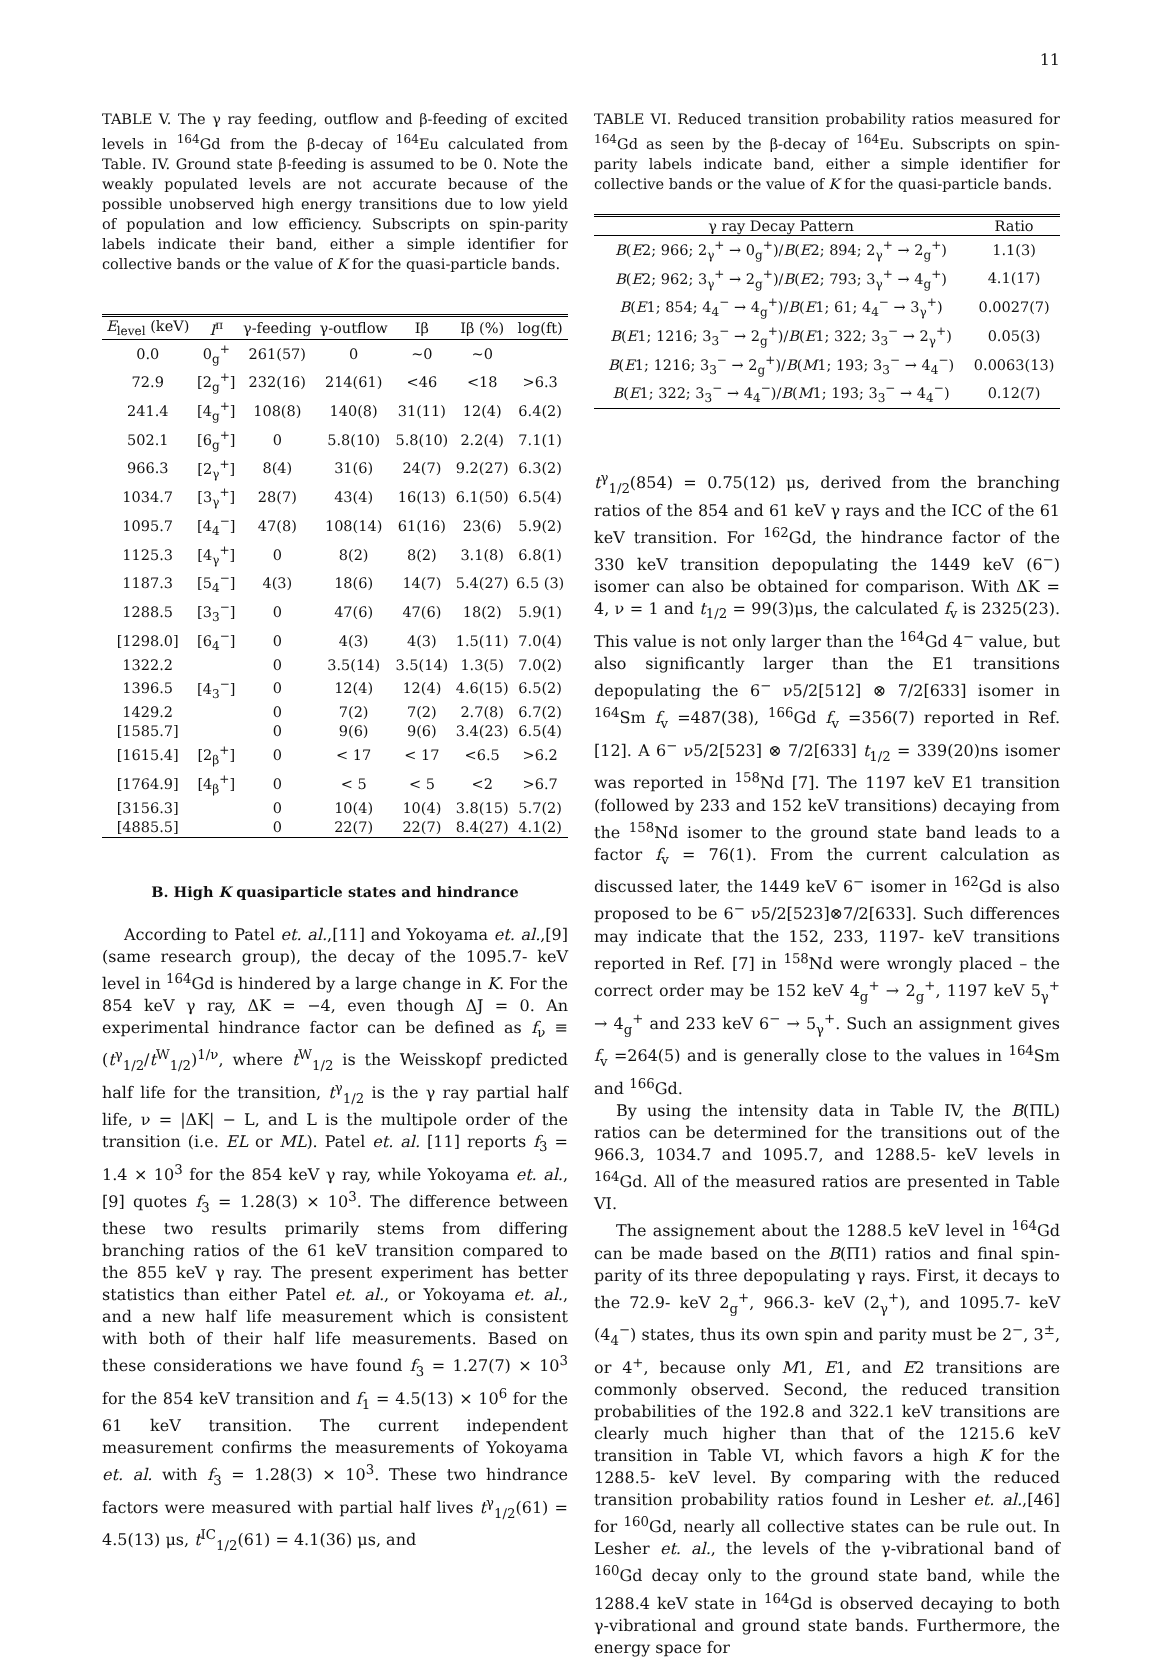11
TABLE V. The γ ray feeding, outflow and β-feeding of excited levels in <sup>164</sup>Gd from the β-decay of <sup>164</sup>Eu calculated from Table. IV. Ground state β-feeding is assumed to be 0. Note the weakly populated levels are not accurate because of the possible unobserved high energy transitions due to low yield of population and low efficiency. Subscripts on spin-parity labels indicate their band, either a simple identifier for collective bands or the value of K for the quasi-particle bands.
| E<sub>level</sub> (keV) | I<sup>π</sup> | γ-feeding | γ-outflow | Iβ | Iβ (%) | log(ft) |
| --- | --- | --- | --- | --- | --- | --- |
| 0.0 | 0<sub>g</sub><sup>+</sup> | 261(57) | 0 | ∼0 | ∼0 | |
| 72.9 | [2<sub>g</sub><sup>+</sup>] | 232(16) | 214(61) | <46 | <18 | >6.3 |
| 241.4 | [4<sub>g</sub><sup>+</sup>] | 108(8) | 140(8) | 31(11) | 12(4) | 6.4(2) |
| 502.1 | [6<sub>g</sub><sup>+</sup>] | 0 | 5.8(10) | 5.8(10) | 2.2(4) | 7.1(1) |
| 966.3 | [2<sub>γ</sub><sup>+</sup>] | 8(4) | 31(6) | 24(7) | 9.2(27) | 6.3(2) |
| 1034.7 | [3<sub>γ</sub><sup>+</sup>] | 28(7) | 43(4) | 16(13) | 6.1(50) | 6.5(4) |
| 1095.7 | [4<sub>4</sub><sup>−</sup>] | 47(8) | 108(14) | 61(16) | 23(6) | 5.9(2) |
| 1125.3 | [4<sub>γ</sub><sup>+</sup>] | 0 | 8(2) | 8(2) | 3.1(8) | 6.8(1) |
| 1187.3 | [5<sub>4</sub><sup>−</sup>] | 4(3) | 18(6) | 14(7) | 5.4(27) | 6.5 (3) |
| 1288.5 | [3<sub>3</sub><sup>−</sup>] | 0 | 47(6) | 47(6) | 18(2) | 5.9(1) |
| [1298.0] | [6<sub>4</sub><sup>−</sup>] | 0 | 4(3) | 4(3) | 1.5(11) | 7.0(4) |
| 1322.2 | | 0 | 3.5(14) | 3.5(14) | 1.3(5) | 7.0(2) |
| 1396.5 | [4<sub>3</sub><sup>−</sup>] | 0 | 12(4) | 12(4) | 4.6(15) | 6.5(2) |
| 1429.2 | | 0 | 7(2) | 7(2) | 2.7(8) | 6.7(2) |
| [1585.7] | | 0 | 9(6) | 9(6) | 3.4(23) | 6.5(4) |
| [1615.4] | [2<sub>β</sub><sup>+</sup>] | 0 | < 17 | < 17 | <6.5 | >6.2 |
| [1764.9] | [4<sub>β</sub><sup>+</sup>] | 0 | < 5 | < 5 | <2 | >6.7 |
| [3156.3] | | 0 | 10(4) | 10(4) | 3.8(15) | 5.7(2) |
| [4885.5] | | 0 | 22(7) | 22(7) | 8.4(27) | 4.1(2) |
B. High K quasiparticle states and hindrance
According to Patel et. al.,[11] and Yokoyama et. al.,[9] (same research group), the decay of the 1095.7- keV level in <sup>164</sup>Gd is hindered by a large change in K. For the 854 keV γ ray, ΔK = −4, even though ΔJ = 0. An experimental hindrance factor can be defined as f<sub>ν</sub> ≡ (t<sup>γ</sup><sub>1/2</sub>/t<sup>W</sup><sub>1/2</sub>)<sup>1/ν</sup>, where t<sup>W</sup><sub>1/2</sub> is the Weisskopf predicted half life for the transition, t<sup>γ</sup><sub>1/2</sub> is the γ ray partial half life, ν = |ΔK| − L, and L is the multipole order of the transition (i.e. EL or ML). Patel et. al. [11] reports f<sub>3</sub> = 1.4 × 10<sup>3</sup> for the 854 keV γ ray, while Yokoyama et. al., [9] quotes f<sub>3</sub> = 1.28(3) × 10<sup>3</sup>. The difference between these two results primarily stems from differing branching ratios of the 61 keV transition compared to the 855 keV γ ray. The present experiment has better statistics than either Patel et. al., or Yokoyama et. al., and a new half life measurement which is consistent with both of their half life measurements. Based on these considerations we have found f<sub>3</sub> = 1.27(7) × 10<sup>3</sup> for the 854 keV transition and f<sub>1</sub> = 4.5(13) × 10<sup>6</sup> for the 61 keV transition. The current independent measurement confirms the measurements of Yokoyama et. al. with f<sub>3</sub> = 1.28(3) × 10<sup>3</sup>. These two hindrance factors were measured with partial half lives t<sup>γ</sup><sub>1/2</sub>(61) = 4.5(13) μs, t<sup>IC</sup><sub>1/2</sub>(61) = 4.1(36) μs, and
TABLE VI. Reduced transition probability ratios measured for <sup>164</sup>Gd as seen by the β-decay of <sup>164</sup>Eu. Subscripts on spin-parity labels indicate band, either a simple identifier for collective bands or the value of K for the quasi-particle bands.
| γ ray Decay Pattern | Ratio |
| --- | --- |
| B ( E 2; 966; 2<sub>γ</sub><sup>+</sup> → 0<sub>g</sub><sup>+</sup>)/ B ( E 2; 894; 2<sub>γ</sub><sup>+</sup> → 2<sub>g</sub><sup>+</sup>) | 1.1(3) |
| B ( E 2; 962; 3<sub>γ</sub><sup>+</sup> → 2<sub>g</sub><sup>+</sup>)/ B ( E 2; 793; 3<sub>γ</sub><sup>+</sup> → 4<sub>g</sub><sup>+</sup>) | 4.1(17) |
| B ( E 1; 854; 4<sub>4</sub><sup>−</sup> → 4<sub>g</sub><sup>+</sup>)/ B ( E 1; 61; 4<sub>4</sub><sup>−</sup> → 3<sub>γ</sub><sup>+</sup>) | 0.0027(7) |
| B ( E 1; 1216; 3<sub>3</sub><sup>−</sup> → 2<sub>g</sub><sup>+</sup>)/ B ( E 1; 322; 3<sub>3</sub><sup>−</sup> → 2<sub>γ</sub><sup>+</sup>) | 0.05(3) |
| B ( E 1; 1216; 3<sub>3</sub><sup>−</sup> → 2<sub>g</sub><sup>+</sup>)/ B ( M 1; 193; 3<sub>3</sub><sup>−</sup> → 4<sub>4</sub><sup>−</sup>) | 0.0063(13) |
| B ( E 1; 322; 3<sub>3</sub><sup>−</sup> → 4<sub>4</sub><sup>−</sup>)/ B ( M 1; 193; 3<sub>3</sub><sup>−</sup> → 4<sub>4</sub><sup>−</sup>) | 0.12(7) |
t<sup>γ</sup><sub>1/2</sub>(854) = 0.75(12) μs, derived from the branching ratios of the 854 and 61 keV γ rays and the ICC of the 61 keV transition. For <sup>162</sup>Gd, the hindrance factor of the 330 keV transition depopulating the 1449 keV (6<sup>−</sup>) isomer can also be obtained for comparison. With ΔK = 4, ν = 1 and t<sub>1/2</sub> = 99(3)μs, the calculated f<sub>v</sub> is 2325(23). This value is not only larger than the <sup>164</sup>Gd 4<sup>−</sup> value, but also significantly larger than the E1 transitions depopulating the 6<sup>−</sup> ν5/2[512] ⊗ 7/2[633] isomer in <sup>164</sup>Sm f<sub>v</sub> =487(38), <sup>166</sup>Gd f<sub>v</sub> =356(7) reported in Ref. [12]. A 6<sup>−</sup> ν5/2[523] ⊗ 7/2[633] t<sub>1/2</sub> = 339(20)ns isomer was reported in <sup>158</sup>Nd [7]. The 1197 keV E1 transition (followed by 233 and 152 keV transitions) decaying from the <sup>158</sup>Nd isomer to the ground state band leads to a factor f<sub>v</sub> = 76(1). From the current calculation as discussed later, the 1449 keV 6<sup>−</sup> isomer in <sup>162</sup>Gd is also proposed to be 6<sup>−</sup> ν5/2[523]⊗7/2[633]. Such differences may indicate that the 152, 233, 1197- keV transitions reported in Ref. [7] in <sup>158</sup>Nd were wrongly placed – the correct order may be 152 keV 4<sub>g</sub><sup>+</sup> → 2<sub>g</sub><sup>+</sup>, 1197 keV 5<sub>γ</sub><sup>+</sup> → 4<sub>g</sub><sup>+</sup> and 233 keV 6<sup>−</sup> → 5<sub>γ</sub><sup>+</sup>. Such an assignment gives f<sub>v</sub> =264(5) and is generally close to the values in <sup>164</sup>Sm and <sup>166</sup>Gd.
By using the intensity data in Table IV, the B(ΠL) ratios can be determined for the transitions out of the 966.3, 1034.7 and 1095.7, and 1288.5- keV levels in <sup>164</sup>Gd. All of the measured ratios are presented in Table VI.
The assignement about the 1288.5 keV level in <sup>164</sup>Gd can be made based on the B(Π1) ratios and final spin-parity of its three depopulating γ rays. First, it decays to the 72.9- keV 2<sub>g</sub><sup>+</sup>, 966.3- keV (2<sub>γ</sub><sup>+</sup>), and 1095.7- keV (4<sub>4</sub><sup>−</sup>) states, thus its own spin and parity must be 2<sup>−</sup>, 3<sup>±</sup>, or 4<sup>+</sup>, because only M1, E1, and E2 transitions are commonly observed. Second, the reduced transition probabilities of the 192.8 and 322.1 keV transitions are clearly much higher than that of the 1215.6 keV transition in Table VI, which favors a high K for the 1288.5- keV level. By comparing with the reduced transition probability ratios found in Lesher et. al.,[46] for <sup>160</sup>Gd, nearly all collective states can be rule out. In Lesher et. al., the levels of the γ-vibrational band of <sup>160</sup>Gd decay only to the ground state band, while the 1288.4 keV state in <sup>164</sup>Gd is observed decaying to both γ-vibrational and ground state bands. Furthermore, the energy space for